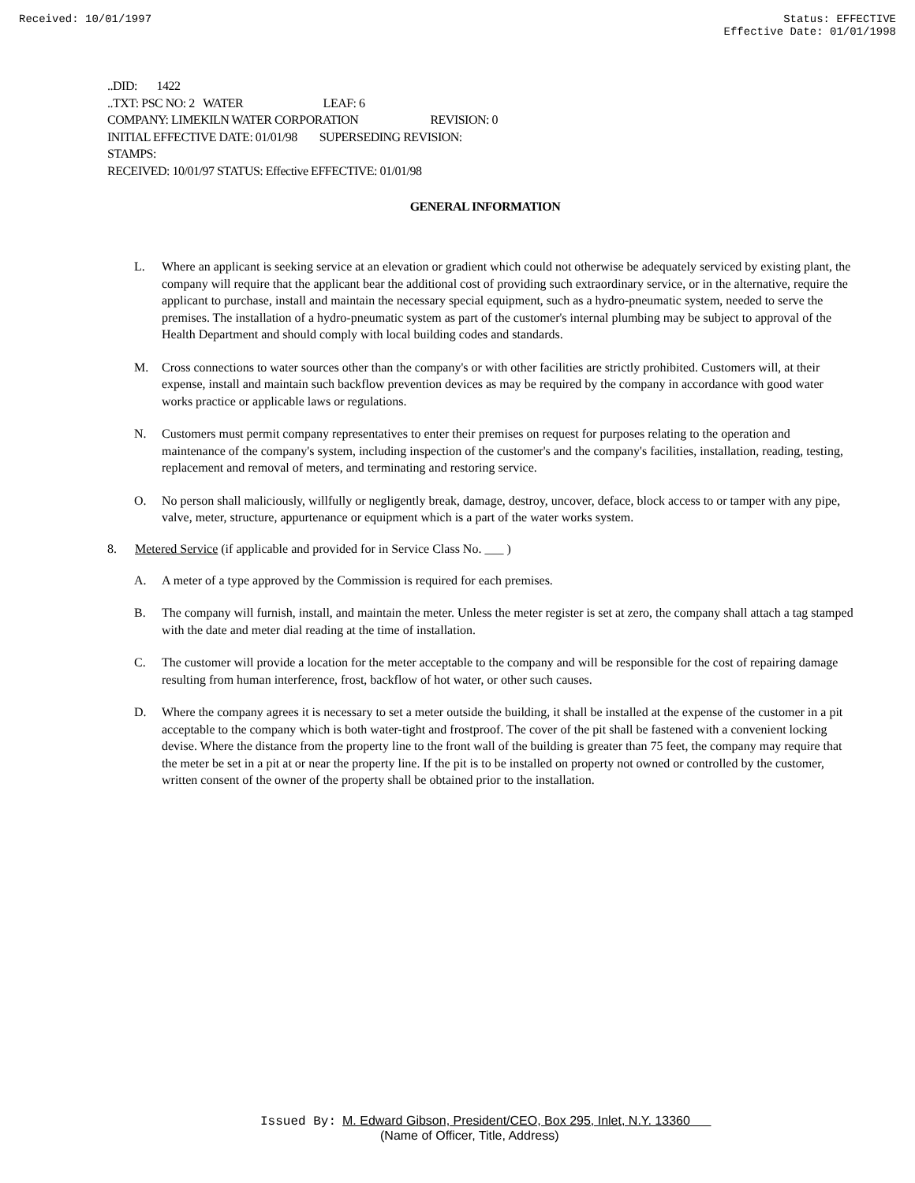Received: 10/01/1997 Status: EFFECTIVE
Effective Date: 01/01/1998
..DID: 1422
..TXT: PSC NO: 2 WATER LEAF: 6
COMPANY: LIMEKILN WATER CORPORATION REVISION: 0
INITIAL EFFECTIVE DATE: 01/01/98 SUPERSEDING REVISION:
STAMPS:
RECEIVED: 10/01/97 STATUS: Effective EFFECTIVE: 01/01/98
GENERAL INFORMATION
L. Where an applicant is seeking service at an elevation or gradient which could not otherwise be adequately serviced by existing plant, the company will require that the applicant bear the additional cost of providing such extraordinary service, or in the alternative, require the applicant to purchase, install and maintain the necessary special equipment, such as a hydro-pneumatic system, needed to serve the premises. The installation of a hydro-pneumatic system as part of the customer's internal plumbing may be subject to approval of the Health Department and should comply with local building codes and standards.
M. Cross connections to water sources other than the company's or with other facilities are strictly prohibited. Customers will, at their expense, install and maintain such backflow prevention devices as may be required by the company in accordance with good water works practice or applicable laws or regulations.
N. Customers must permit company representatives to enter their premises on request for purposes relating to the operation and maintenance of the company's system, including inspection of the customer's and the company's facilities, installation, reading, testing, replacement and removal of meters, and terminating and restoring service.
O. No person shall maliciously, willfully or negligently break, damage, destroy, uncover, deface, block access to or tamper with any pipe, valve, meter, structure, appurtenance or equipment which is a part of the water works system.
8. Metered Service (if applicable and provided for in Service Class No. ___ )
A. A meter of a type approved by the Commission is required for each premises.
B. The company will furnish, install, and maintain the meter. Unless the meter register is set at zero, the company shall attach a tag stamped with the date and meter dial reading at the time of installation.
C. The customer will provide a location for the meter acceptable to the company and will be responsible for the cost of repairing damage resulting from human interference, frost, backflow of hot water, or other such causes.
D. Where the company agrees it is necessary to set a meter outside the building, it shall be installed at the expense of the customer in a pit acceptable to the company which is both water-tight and frostproof. The cover of the pit shall be fastened with a convenient locking devise. Where the distance from the property line to the front wall of the building is greater than 75 feet, the company may require that the meter be set in a pit at or near the property line. If the pit is to be installed on property not owned or controlled by the customer, written consent of the owner of the property shall be obtained prior to the installation.
Issued By: M. Edward Gibson, President/CEO, Box 295, Inlet, N.Y. 13360
(Name of Officer, Title, Address)